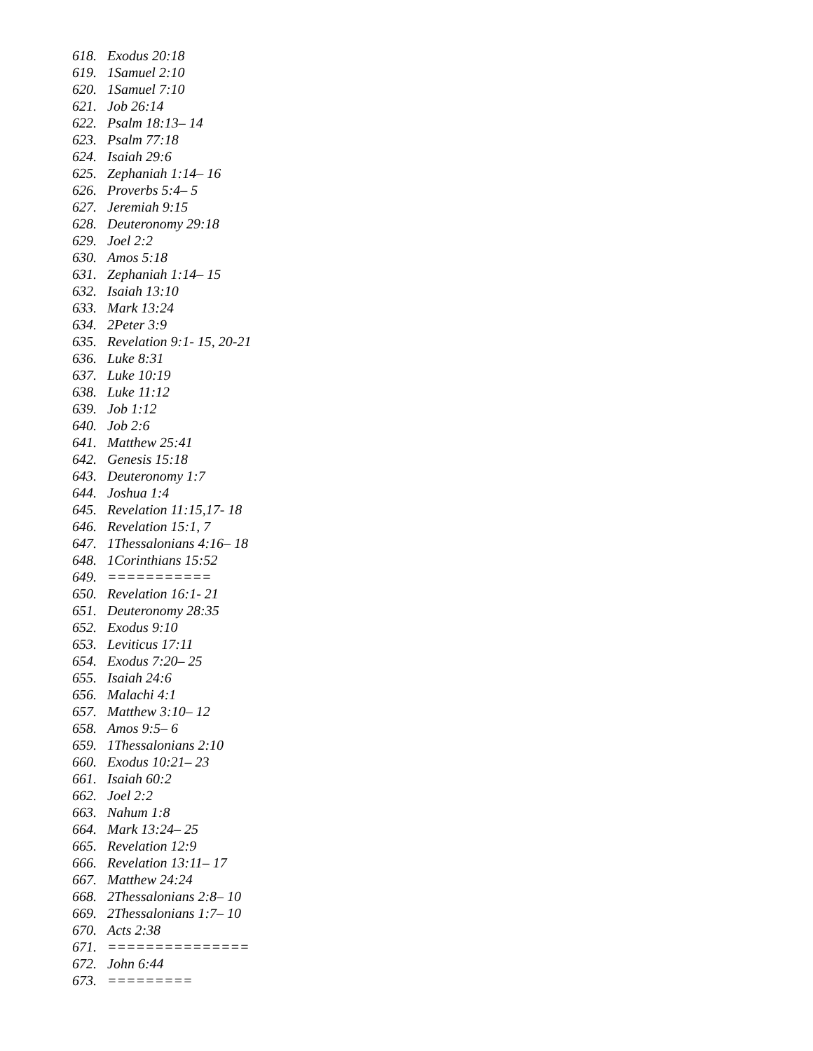618. Exodus 20:18
619. 1Samuel 2:10
620. 1Samuel 7:10
621. Job 26:14
622. Psalm 18:13– 14
623. Psalm 77:18
624. Isaiah 29:6
625. Zephaniah 1:14– 16
626. Proverbs 5:4– 5
627. Jeremiah 9:15
628. Deuteronomy 29:18
629. Joel 2:2
630. Amos 5:18
631. Zephaniah 1:14– 15
632. Isaiah 13:10
633. Mark 13:24
634. 2Peter 3:9
635. Revelation 9:1- 15, 20-21
636. Luke 8:31
637. Luke 10:19
638. Luke 11:12
639. Job 1:12
640. Job 2:6
641. Matthew 25:41
642. Genesis 15:18
643. Deuteronomy 1:7
644. Joshua 1:4
645. Revelation 11:15,17- 18
646. Revelation 15:1, 7
647. 1Thessalonians 4:16– 18
648. 1Corinthians 15:52
649. ===========
650. Revelation 16:1- 21
651. Deuteronomy 28:35
652. Exodus 9:10
653. Leviticus 17:11
654. Exodus 7:20– 25
655. Isaiah 24:6
656. Malachi 4:1
657. Matthew 3:10– 12
658. Amos 9:5– 6
659. 1Thessalonians 2:10
660. Exodus 10:21– 23
661. Isaiah 60:2
662. Joel 2:2
663. Nahum 1:8
664. Mark 13:24– 25
665. Revelation 12:9
666. Revelation 13:11– 17
667. Matthew 24:24
668. 2Thessalonians 2:8– 10
669. 2Thessalonians 1:7– 10
670. Acts 2:38
671. ===============
672. John 6:44
673. =========